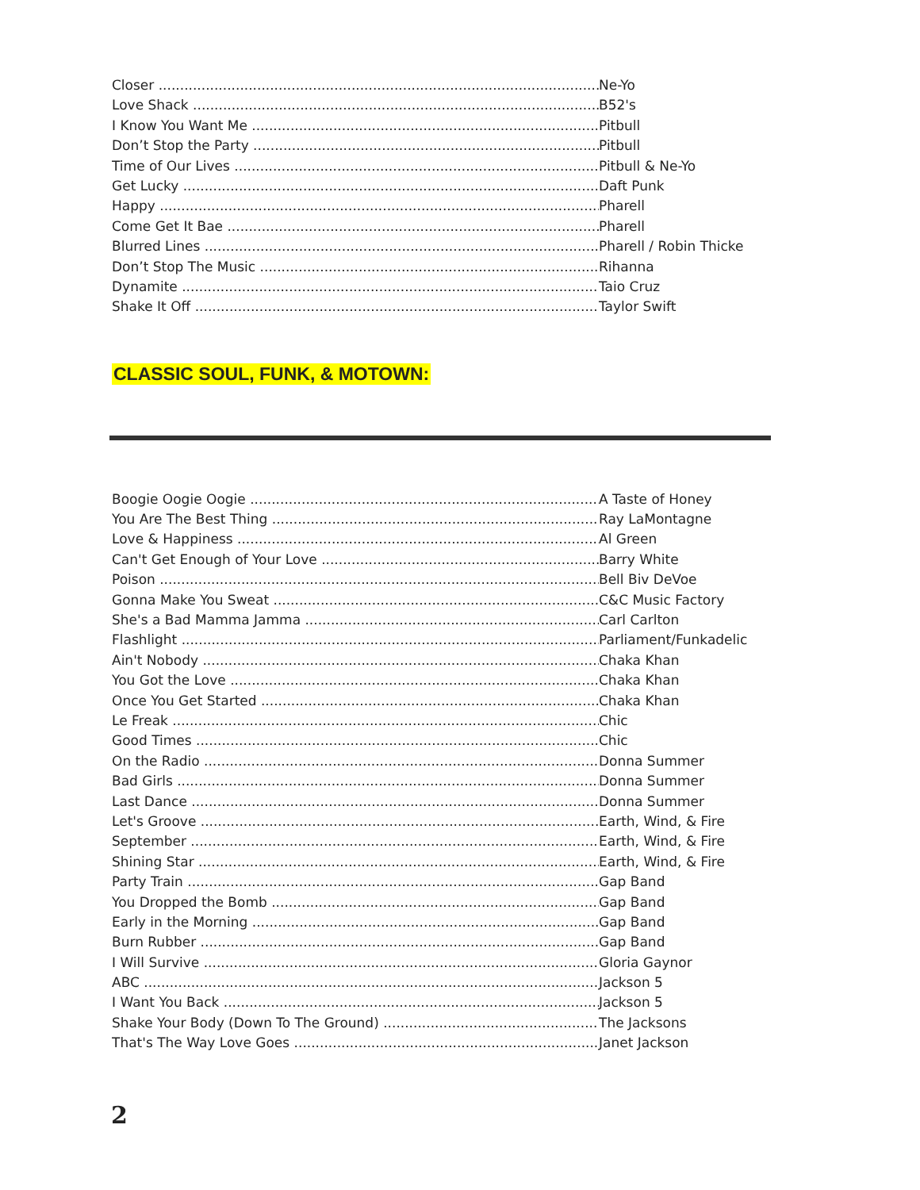Closer Ne-Yo
Love Shack B52's
I Know You Want Me Pitbull
Don’t Stop the Party Pitbull
Time of Our Lives Pitbull & Ne-Yo
Get Lucky Daft Punk
Happy Pharell
Come Get It Bae Pharell
Blurred Lines Pharell / Robin Thicke
Don’t Stop The Music Rihanna
Dynamite Taio Cruz
Shake It Off Taylor Swift
CLASSIC SOUL, FUNK, & MOTOWN:
Boogie Oogie Oogie A Taste of Honey
You Are The Best Thing Ray LaMontagne
Love & Happiness Al Green
Can't Get Enough of Your Love Barry White
Poison Bell Biv DeVoe
Gonna Make You Sweat C&C Music Factory
She's a Bad Mamma Jamma Carl Carlton
Flashlight Parliament/Funkadelic
Ain't Nobody Chaka Khan
You Got the Love Chaka Khan
Once You Get Started Chaka Khan
Le Freak Chic
Good Times Chic
On the Radio Donna Summer
Bad Girls Donna Summer
Last Dance Donna Summer
Let's Groove Earth, Wind, & Fire
September Earth, Wind, & Fire
Shining Star Earth, Wind, & Fire
Party Train Gap Band
You Dropped the Bomb Gap Band
Early in the Morning Gap Band
Burn Rubber Gap Band
I Will Survive Gloria Gaynor
ABC Jackson 5
I Want You Back Jackson 5
Shake Your Body (Down To The Ground) The Jacksons
That's The Way Love Goes Janet Jackson
2